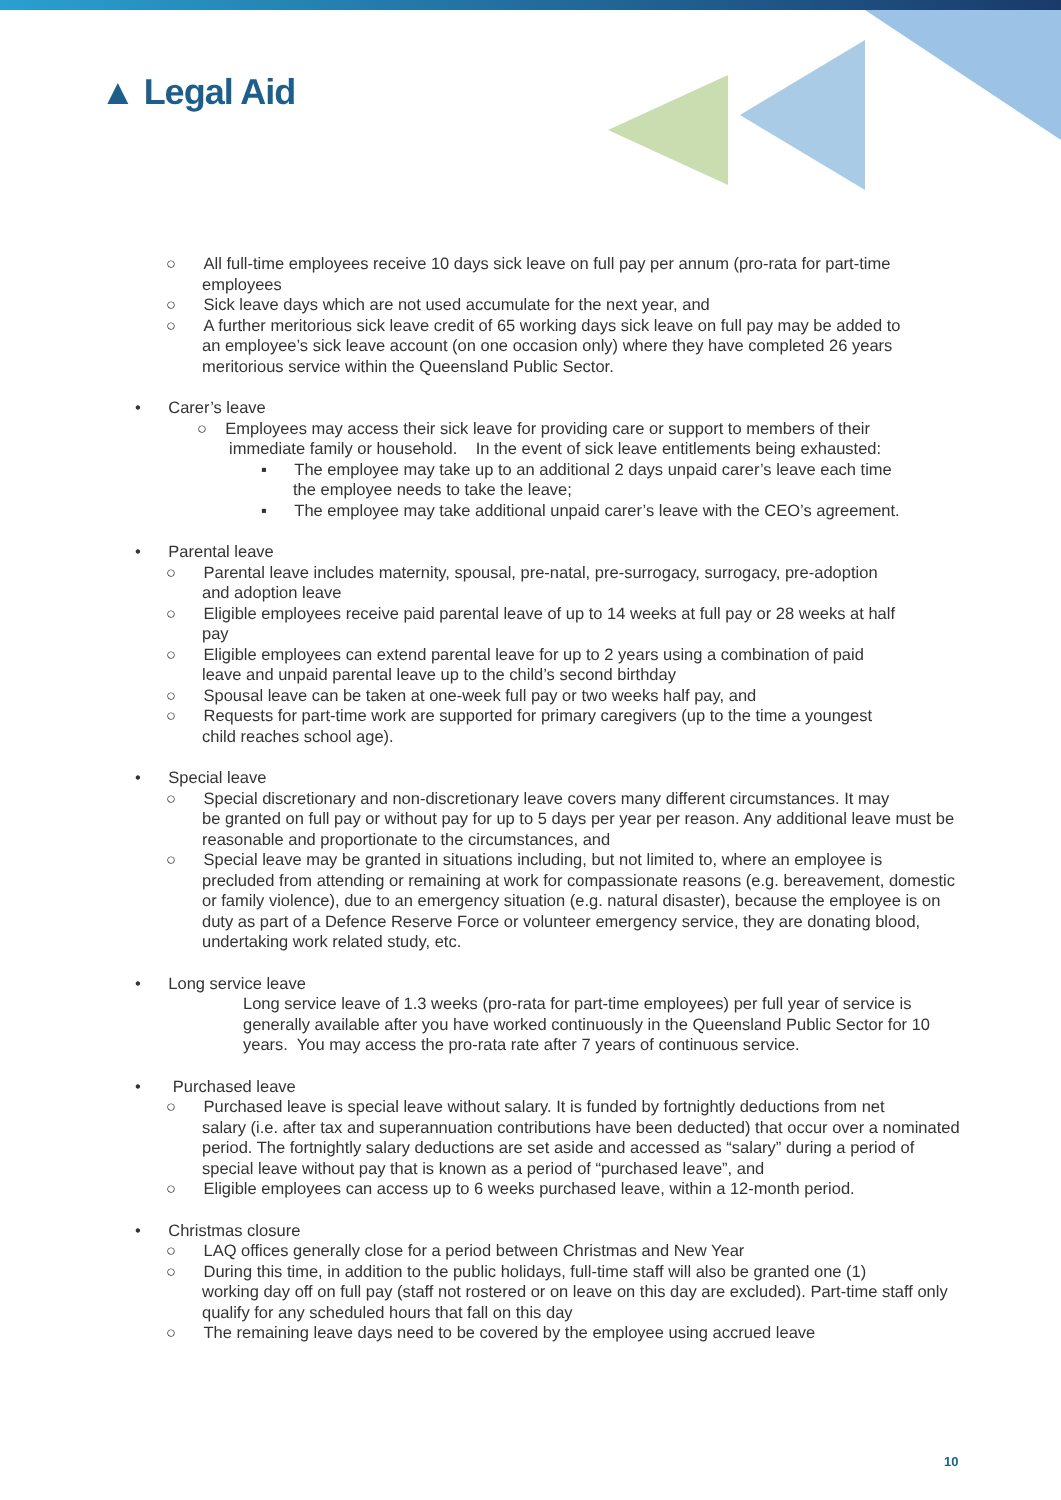▲ Legal Aid
○ All full-time employees receive 10 days sick leave on full pay per annum (pro-rata for part-time
employees
○ Sick leave days which are not used accumulate for the next year, and
○ A further meritorious sick leave credit of 65 working days sick leave on full pay may be added to
an employee’s sick leave account (on one occasion only) where they have completed 26 years meritorious service within the Queensland Public Sector.
• Carer’s leave
○ Employees may access their sick leave for providing care or support to members of their
immediate family or household. In the event of sick leave entitlements being exhausted:
▪ The employee may take up to an additional 2 days unpaid carer’s leave each time
the employee needs to take the leave;
▪ The employee may take additional unpaid carer’s leave with the CEO’s agreement.
• Parental leave
○ Parental leave includes maternity, spousal, pre-natal, pre-surrogacy, surrogacy, pre-adoption
and adoption leave
○ Eligible employees receive paid parental leave of up to 14 weeks at full pay or 28 weeks at half
pay
○ Eligible employees can extend parental leave for up to 2 years using a combination of paid
leave and unpaid parental leave up to the child’s second birthday
○ Spousal leave can be taken at one-week full pay or two weeks half pay, and
○ Requests for part-time work are supported for primary caregivers (up to the time a youngest
child reaches school age).
• Special leave
○ Special discretionary and non-discretionary leave covers many different circumstances. It may
be granted on full pay or without pay for up to 5 days per year per reason. Any additional leave must be reasonable and proportionate to the circumstances, and
○ Special leave may be granted in situations including, but not limited to, where an employee is
precluded from attending or remaining at work for compassionate reasons (e.g. bereavement, domestic or family violence), due to an emergency situation (e.g. natural disaster), because the employee is on duty as part of a Defence Reserve Force or volunteer emergency service, they are donating blood, undertaking work related study, etc.
• Long service leave
Long service leave of 1.3 weeks (pro-rata for part-time employees) per full year of service is generally available after you have worked continuously in the Queensland Public Sector for 10 years. You may access the pro-rata rate after 7 years of continuous service.
• Purchased leave
○ Purchased leave is special leave without salary. It is funded by fortnightly deductions from net
salary (i.e. after tax and superannuation contributions have been deducted) that occur over a nominated period. The fortnightly salary deductions are set aside and accessed as “salary” during a period of special leave without pay that is known as a period of “purchased leave”, and
○ Eligible employees can access up to 6 weeks purchased leave, within a 12-month period.
• Christmas closure
○ LAQ offices generally close for a period between Christmas and New Year
○ During this time, in addition to the public holidays, full-time staff will also be granted one (1)
working day off on full pay (staff not rostered or on leave on this day are excluded). Part-time staff only qualify for any scheduled hours that fall on this day
○ The remaining leave days need to be covered by the employee using accrued leave
10